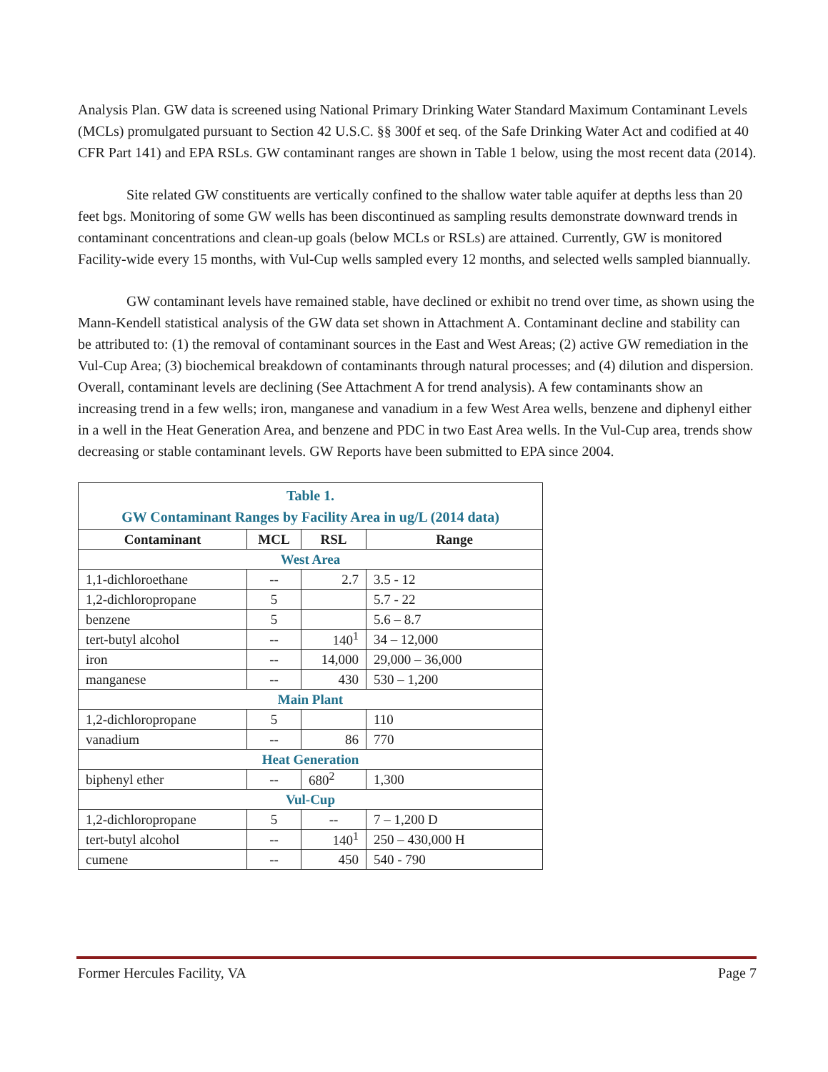Analysis Plan. GW data is screened using National Primary Drinking Water Standard Maximum Contaminant Levels (MCLs) promulgated pursuant to Section 42 U.S.C. §§ 300f et seq. of the Safe Drinking Water Act and codified at 40 CFR Part 141) and EPA RSLs. GW contaminant ranges are shown in Table 1 below, using the most recent data (2014).
Site related GW constituents are vertically confined to the shallow water table aquifer at depths less than 20 feet bgs. Monitoring of some GW wells has been discontinued as sampling results demonstrate downward trends in contaminant concentrations and clean-up goals (below MCLs or RSLs) are attained. Currently, GW is monitored Facility-wide every 15 months, with Vul-Cup wells sampled every 12 months, and selected wells sampled biannually.
GW contaminant levels have remained stable, have declined or exhibit no trend over time, as shown using the Mann-Kendell statistical analysis of the GW data set shown in Attachment A. Contaminant decline and stability can be attributed to: (1) the removal of contaminant sources in the East and West Areas; (2) active GW remediation in the Vul-Cup Area; (3) biochemical breakdown of contaminants through natural processes; and (4) dilution and dispersion. Overall, contaminant levels are declining (See Attachment A for trend analysis). A few contaminants show an increasing trend in a few wells; iron, manganese and vanadium in a few West Area wells, benzene and diphenyl either in a well in the Heat Generation Area, and benzene and PDC in two East Area wells. In the Vul-Cup area, trends show decreasing or stable contaminant levels. GW Reports have been submitted to EPA since 2004.
| Table 1. GW Contaminant Ranges by Facility Area in ug/L (2014 data) | | | |
| Contaminant | MCL | RSL | Range |
| West Area | | | |
| 1,1-dichloroethane | -- | 2.7 | 3.5 - 12 |
| 1,2-dichloropropane | 5 | | 5.7 - 22 |
| benzene | 5 | | 5.6 – 8.7 |
| tert-butyl alcohol | -- | 140<sup>1</sup> | 34 – 12,000 |
| iron | -- | 14,000 | 29,000 – 36,000 |
| manganese | -- | 430 | 530 – 1,200 |
| Main Plant | | | |
| 1,2-dichloropropane | 5 | | 110 |
| vanadium | -- | 86 | 770 |
| Heat Generation | | | |
| biphenyl ether | -- | 680<sup>2</sup> | 1,300 |
| Vul-Cup | | | |
| 1,2-dichloropropane | 5 | -- | 7 – 1,200 D |
| tert-butyl alcohol | -- | 140<sup>1</sup> | 250 – 430,000 H |
| cumene | -- | 450 | 540 - 790 |
Former Hercules Facility, VA Page 7